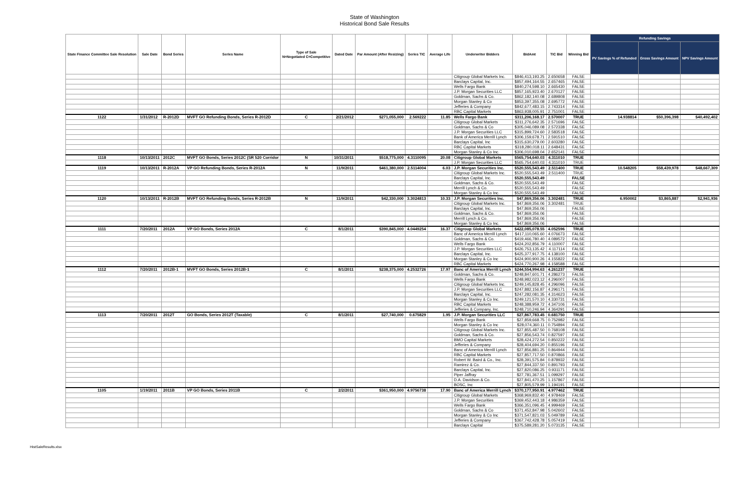State of Washington
Historical Bond Sale Results
| State Finance Committee Sale Resolution | Sale Date | Bond Series | Series Name | Type of Sale N=Negotiated C=Competitive | Dated Date | Par Amount (After Resizing) | Series TIC | Average Life | Underwriter Bidders | BidAmt | TIC Bid | Winning Bid | Refunding Savings | | |
| --- | --- | --- | --- | --- | --- | --- | --- | --- | --- | --- | --- | --- | --- | --- | --- |
| | | | | | | | | | | | | | PV Savings % of Refunded | Gross Savings Amount | NPV Savings Amount |
| | | | | | | | | | Citigroup Global Markets Inc. | $846,413,193.25 | 2.650658 | FALSE | | | |
| | | | | | | | | | Barclays Capital, Inc. | $857,494,164.55 | 2.657465 | FALSE | | | |
| | | | | | | | | | Wells Fargo Bank | $840,274,598.10 | 2.665430 | FALSE | | | |
| | | | | | | | | | J.P. Morgan Securities LLC | $857,165,923.40 | 2.670127 | FALSE | | | |
| | | | | | | | | | Goldman, Sachs & Co. | $862,182,140.08 | 2.689808 | FALSE | | | |
| | | | | | | | | | Morgan Stanley & Co | $853,397,355.08 | 2.695772 | FALSE | | | |
| | | | | | | | | | Jefferies & Company | $842,677,483.15 | 2.743314 | FALSE | | | |
| | | | | | | | | | RBC Capital Markets | $863,938,005.91 | 2.751001 | FALSE | | | |
| 1122 | 1/31/2012 | R-2012D | MVFT GO Refunding Bonds, Series R-2012D | C | 2/21/2012 | $271,055,000 | 2.569222 | 11.85 | Wells Fargo Bank | $311,206,168.17 | 2.570007 | TRUE | 14.938814 | $50,396,398 | $40,492,402 |
| | | | | | | | | | Citigroup Global Markets | $311,276,642.35 | 2.571696 | FALSE | | | |
| | | | | | | | | | Goldman, Sachs & Co | $305,046,089.08 | 2.572338 | FALSE | | | |
| | | | | | | | | | J.P. Morgan Securities LLC | $315,899,724.60 | 2.583518 | FALSE | | | |
| | | | | | | | | | Bank of America Merrill Lynch | $306,159,678.71 | 2.591510 | FALSE | | | |
| | | | | | | | | | Barclays Capital, Inc | $315,630,279.00 | 2.603280 | FALSE | | | |
| | | | | | | | | | RBC Capital Markets | $318,280,018.11 | 2.648431 | FALSE | | | |
| | | | | | | | | | Morgan Stanley & Co Inc. | $306,010,698.04 | 2.652141 | FALSE | | | |
| 1118 | 10/13/2011 | 2012C | MVFT GO Bonds, Series 2012C (SR 520 Corridor | N | 10/31/2011 | $518,775,000 | 4.3110095 | 20.08 | Citigroup Global Markets | $565,754,640.03 | 4.311010 | TRUE | | | |
| | | | | | | | | | J.P. Morgan Securities LLC | $565,754,640.03 | 4.311010 | TRUE | | | |
| 1119 | 10/13/2011 | R-2012A | VP GO Refunding Bonds, Series R-2012A | N | 11/9/2011 | $461,380,000 | 2.5114004 | 6.03 | J.P. Morgan Securities Inc. | $520,555,543.49 | 2.511400 | TRUE | 10.548205 | $58,439,978 | $48,667,309 |
| | | | | | | | | | Citigroup Global Markets Inc. | $520,555,543.49 | 2.511400 | TRUE | | | |
| | | | | | | | | | Barclays Capital, Inc. | $520,555,543.49 | | FALSE | | | |
| | | | | | | | | | Goldman, Sachs & Co. | $520,555,543.49 | | FALSE | | | |
| | | | | | | | | | Merrill Lynch & Co. | $520,555,543.49 | | FALSE | | | |
| | | | | | | | | | Morgan Stanley & Co Inc. | $520,555,543.49 | | FALSE | | | |
| 1120 | 10/13/2011 | R-2012B | MVFT GO Refunding Bonds, Series R-2012B | N | 11/9/2011 | $42,330,000 | 3.3024813 | 10.33 | J.P. Morgan Securities Inc. | $47,869,356.06 | 3.302481 | TRUE | 6.950002 | $3,865,887 | $2,941,936 |
| | | | | | | | | | Citigroup Global Markets Inc. | $47,869,356.06 | 3.302481 | TRUE | | | |
| | | | | | | | | | Barclays Capital, Inc. | $47,869,356.06 | | FALSE | | | |
| | | | | | | | | | Goldman, Sachs & Co. | $47,869,356.06 | | FALSE | | | |
| | | | | | | | | | Merrill Lynch & Co. | $47,869,356.06 | | FALSE | | | |
| | | | | | | | | | Morgan Stanley & Co Inc. | $47,869,356.06 | | FALSE | | | |
| 1111 | 7/20/2011 | 2012A | VP GO Bonds, Series 2012A | C | 8/1/2011 | $390,845,000 | 4.0449254 | 16.37 | Citigroup Global Markets | $422,085,078.55 | 4.052596 | TRUE | | | |
| | | | | | | | | | Banc of America Merrill Lynch | $417,110,065.60 | 4.076673 | FALSE | | | |
| | | | | | | | | | Goldman, Sachs & Co. | $419,466,780.40 | 4.089572 | FALSE | | | |
| | | | | | | | | | Wells Fargo Bank | $424,202,856.79 | 4.110007 | FALSE | | | |
| | | | | | | | | | J.P. Morgan Securities LLC | $426,753,135.42 | 4.117114 | FALSE | | | |
| | | | | | | | | | Barclays Capital, Inc. | $425,377,917.75 | 4.138100 | FALSE | | | |
| | | | | | | | | | Morgan Stanley & Co Inc | $424,900,900.26 | 4.155822 | FALSE | | | |
| | | | | | | | | | RBC Capital Markets | $424,770,267.98 | 4.158588 | FALSE | | | |
| 1112 | 7/20/2011 | 2012B-1 | MVFT GO Bonds, Series 2012B-1 | C | 8/1/2011 | $238,375,000 | 4.2532726 | 17.97 | Banc of America Merrill Lynch | $244,554,994.63 | 4.261237 | TRUE | | | |
| | | | | | | | | | Goldman, Sachs & Co. | $248,847,601.71 | 4.286273 | FALSE | | | |
| | | | | | | | | | Wells Fargo Bank | $248,982,023.12 | 4.296007 | FALSE | | | |
| | | | | | | | | | Citigroup Global Markets Inc. | $249,145,828.45 | 4.296096 | FALSE | | | |
| | | | | | | | | | J.P. Morgan Securities LLC | $247,882,156.87 | 4.296171 | FALSE | | | |
| | | | | | | | | | Barclays Capital, Inc. | $247,282,081.35 | 4.314623 | FALSE | | | |
| | | | | | | | | | Morgan Stanley & Co Inc. | $249,121,570.10 | 4.330731 | FALSE | | | |
| | | | | | | | | | RBC Capital Markets | $248,388,959.72 | 4.347106 | FALSE | | | |
| | | | | | | | | | Jefferies & Company, Inc. | $248,710,246.94 | 4.364291 | FALSE | | | |
| 1113 | 7/20/2011 | 2012T | GO Bonds, Series 2012T (Taxable) | C | 8/1/2011 | $27,740,000 | 0.675829 | 1.95 | J.P. Morgan Securities LLC | $27,867,783.45 | 0.681750 | TRUE | | | |
| | | | | | | | | | Wells Fargo Bank | $27,859,668.75 | 0.752982 | FALSE | | | |
| | | | | | | | | | Morgan Stanley & Co Inc | $28,074,360.11 | 0.754894 | FALSE | | | |
| | | | | | | | | | Citigroup Global Markets Inc. | $27,855,487.50 | 0.768108 | FALSE | | | |
| | | | | | | | | | Goldman, Sachs & Co. | $27,856,543.74 | 0.827597 | FALSE | | | |
| | | | | | | | | | BMO Capital Markets | $28,424,272.54 | 0.850222 | FALSE | | | |
| | | | | | | | | | Jefferies & Company | $28,404,694.20 | 0.855196 | FALSE | | | |
| | | | | | | | | | Banc of America Merrill Lynch | $27,856,881.25 | 0.864944 | FALSE | | | |
| | | | | | | | | | RBC Capital Markets | $27,857,717.50 | 0.870866 | FALSE | | | |
| | | | | | | | | | Robert W. Baird & Co., Inc. | $28,391,575.84 | 0.878932 | FALSE | | | |
| | | | | | | | | | Ramirez & Co. | $27,844,337.50 | 0.891793 | FALSE | | | |
| | | | | | | | | | Barclays Capital, Inc. | $27,820,086.25 | 0.931171 | FALSE | | | |
| | | | | | | | | | Piper Jaffray | $27,781,367.51 | 1.099297 | FALSE | | | |
| | | | | | | | | | D.A. Davidson & Co. | $27,841,470.25 | 1.157867 | FALSE | | | |
| | | | | | | | | | BOSC, Inc | $27,805,579.99 | 1.194191 | FALSE | | | |
| 1105 | 1/19/2011 | 2011B | VP GO Bonds, Series 2011B | C | 2/2/2011 | $361,950,000 | 4.9756738 | 17.90 | Banc of America Merrill Lynch | $370,177,950.91 | 4.977462 | TRUE | | | |
| | | | | | | | | | Citigroup Global Markets | $368,969,832.40 | 4.978469 | FALSE | | | |
| | | | | | | | | | J.P. Morgan Securities | $369,452,443.18 | 4.986359 | FALSE | | | |
| | | | | | | | | | Wells Fargo Bank | $366,351,096.45 | 4.999469 | FALSE | | | |
| | | | | | | | | | Goldman, Sachs & Co | $371,452,847.98 | 5.042602 | FALSE | | | |
| | | | | | | | | | Morgan Stanley & Co Inc | $371,547,821.03 | 5.049789 | FALSE | | | |
| | | | | | | | | | Jefferies & Company | $367,742,428.78 | 5.057419 | FALSE | | | |
| | | | | | | | | | Barclays Capital | $375,589,281.20 | 5.073135 | FALSE | | | |
HistSaleResults.xlsx